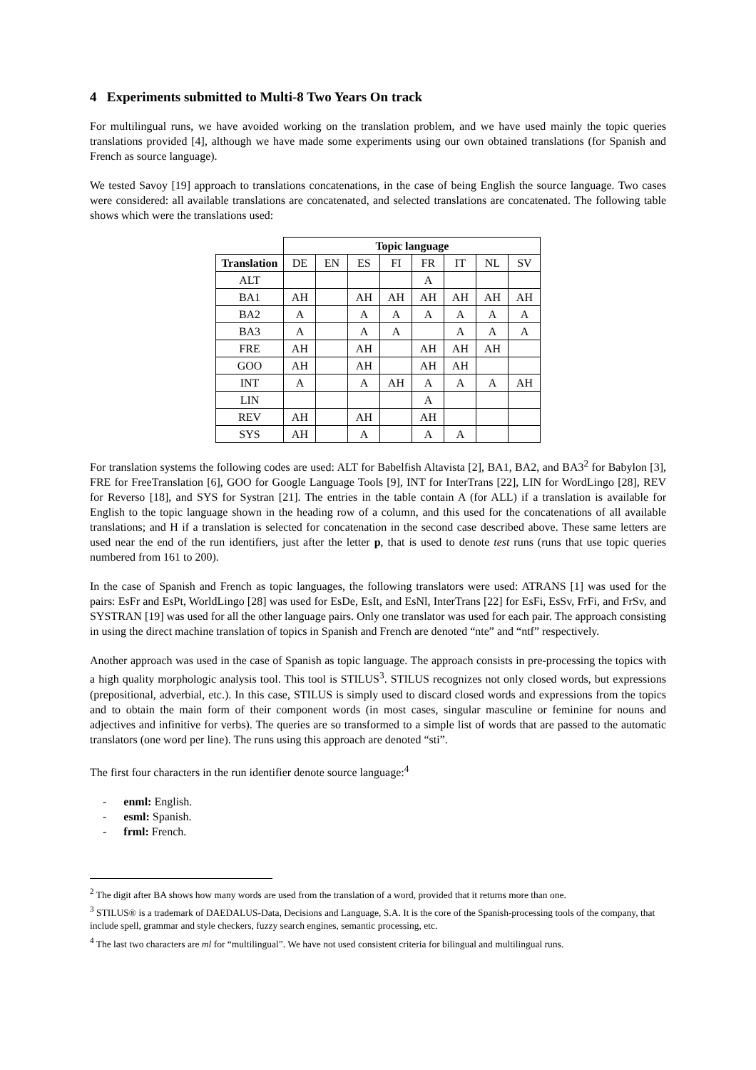4 Experiments submitted to Multi-8 Two Years On track
For multilingual runs, we have avoided working on the translation problem, and we have used mainly the topic queries translations provided [4], although we have made some experiments using our own obtained translations (for Spanish and French as source language).
We tested Savoy [19] approach to translations concatenations, in the case of being English the source language. Two cases were considered: all available translations are concatenated, and selected translations are concatenated. The following table shows which were the translations used:
| | Topic language | | | | | | | |
| Translation | DE | EN | ES | FI | FR | IT | NL | SV |
| ALT | | | | | A | | | |
| BA1 | AH | | AH | AH | AH | AH | AH | AH |
| BA2 | A | | A | A | A | A | A | A |
| BA3 | A | | A | A | | A | A | A |
| FRE | AH | | AH | | AH | AH | AH | |
| GOO | AH | | AH | | AH | AH | | |
| INT | A | | A | AH | A | A | A | AH |
| LIN | | | | | A | | | |
| REV | AH | | AH | | AH | | | |
| SYS | AH | | A | | A | A | | |
For translation systems the following codes are used: ALT for Babelfish Altavista [2], BA1, BA2, and BA3<sup>2</sup> for Babylon [3], FRE for FreeTranslation [6], GOO for Google Language Tools [9], INT for InterTrans [22], LIN for WordLingo [28], REV for Reverso [18], and SYS for Systran [21]. The entries in the table contain A (for ALL) if a translation is available for English to the topic language shown in the heading row of a column, and this used for the concatenations of all available translations; and H if a translation is selected for concatenation in the second case described above. These same letters are used near the end of the run identifiers, just after the letter p, that is used to denote test runs (runs that use topic queries numbered from 161 to 200).
In the case of Spanish and French as topic languages, the following translators were used: ATRANS [1] was used for the pairs: EsFr and EsPt, WorldLingo [28] was used for EsDe, EsIt, and EsNl, InterTrans [22] for EsFi, EsSv, FrFi, and FrSv, and SYSTRAN [19] was used for all the other language pairs. Only one translator was used for each pair. The approach consisting in using the direct machine translation of topics in Spanish and French are denoted “nte” and “ntf” respectively.
Another approach was used in the case of Spanish as topic language. The approach consists in pre-processing the topics with a high quality morphologic analysis tool. This tool is STILUS<sup>3</sup>. STILUS recognizes not only closed words, but expressions (prepositional, adverbial, etc.). In this case, STILUS is simply used to discard closed words and expressions from the topics and to obtain the main form of their component words (in most cases, singular masculine or feminine for nouns and adjectives and infinitive for verbs). The queries are so transformed to a simple list of words that are passed to the automatic translators (one word per line). The runs using this approach are denoted “sti”.
The first four characters in the run identifier denote source language:<sup>4</sup>
- enml: English.
- esml: Spanish.
- frml: French.
<sup>2</sup> The digit after BA shows how many words are used from the translation of a word, provided that it returns more than one.
<sup>3</sup> STILUS® is a trademark of DAEDALUS-Data, Decisions and Language, S.A. It is the core of the Spanish-processing tools of the company, that include spell, grammar and style checkers, fuzzy search engines, semantic processing, etc.
<sup>4</sup> The last two characters are ml for “multilingual”. We have not used consistent criteria for bilingual and multilingual runs.